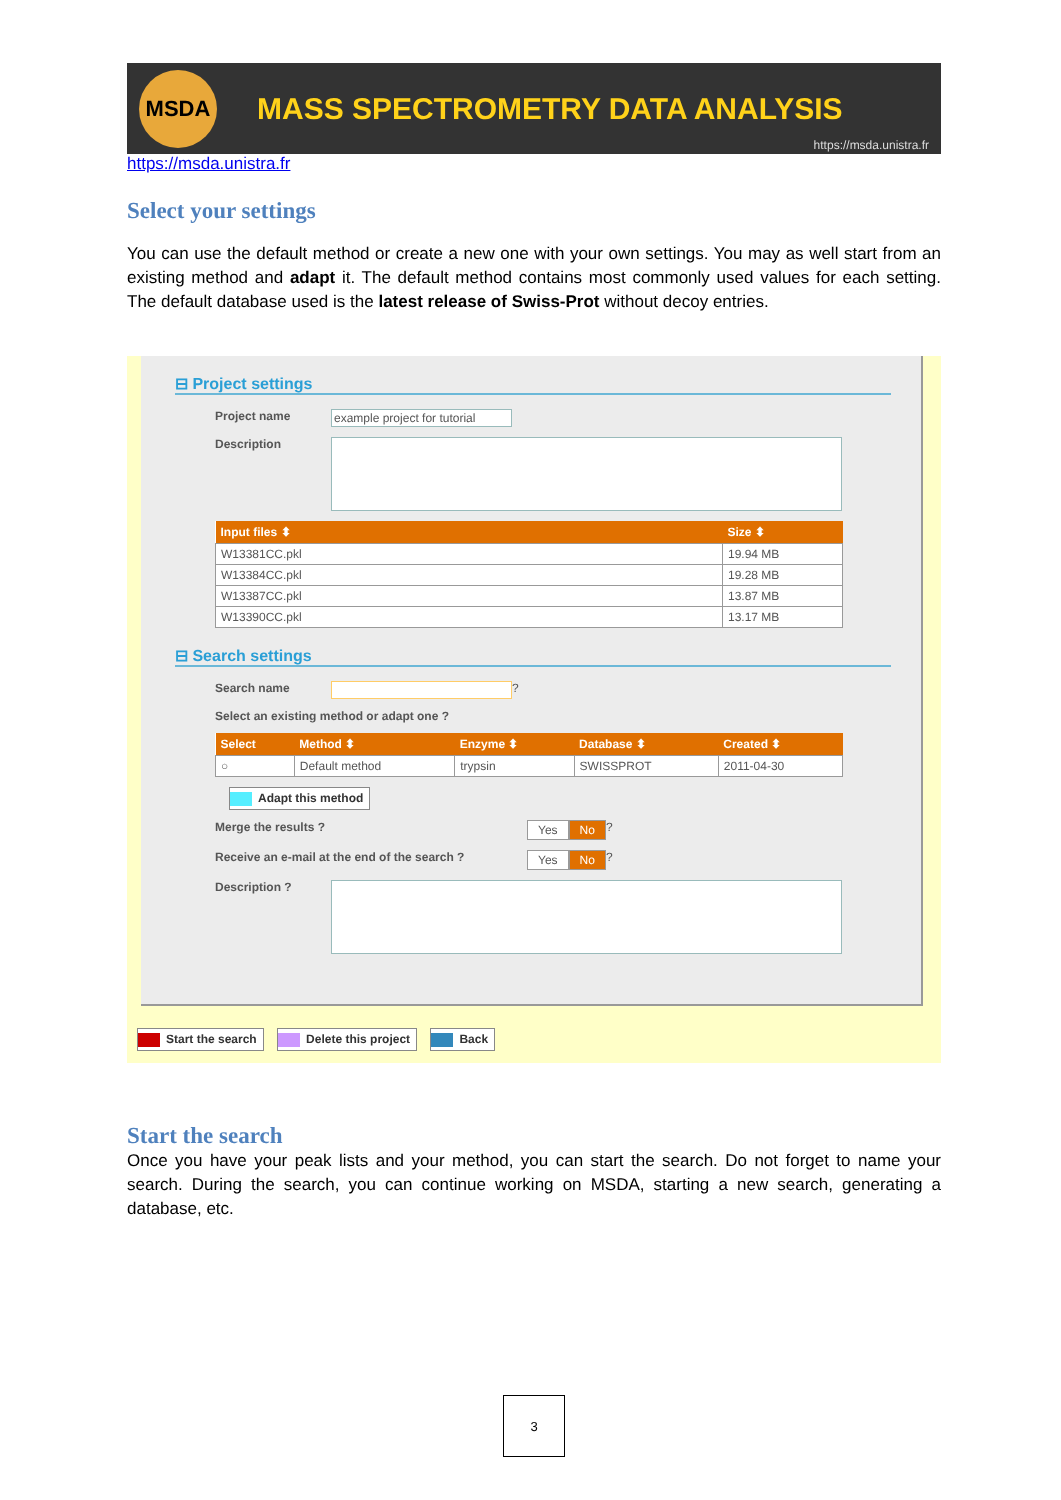MSDA
MASS SPECTROMETRY DATA ANALYSIS
https://msda.unistra.fr
https://msda.unistra.fr
Select your settings
You can use the default method or create a new one with your own settings. You may as well start from an existing method and adapt it. The default method contains most commonly used values for each setting. The default database used is the latest release of Swiss-Prot without decoy entries.
⊟ Project settings
Project name example project for tutorial
Description
| Input files ⬍ | Size ⬍ |
| --- | --- |
| W13381CC.pkl | 19.94 MB |
| W13384CC.pkl | 19.28 MB |
| W13387CC.pkl | 13.87 MB |
| W13390CC.pkl | 13.17 MB |
⊟ Search settings
Search name ?
Select an existing method or adapt one ?
| Select | Method ⬍ | Enzyme ⬍ | Database ⬍ | Created ⬍ |
| --- | --- | --- | --- | --- |
| ○ | Default method | trypsin | SWISSPROT | 2011-04-30 |
Adapt this method
Merge the results ? Yes No ?
Receive an e-mail at the end of the search ? Yes No ?
Description ?
Start the search Delete this project Back
Start the search
Once you have your peak lists and your method, you can start the search. Do not forget to name your search. During the search, you can continue working on MSDA, starting a new search, generating a database, etc.
3